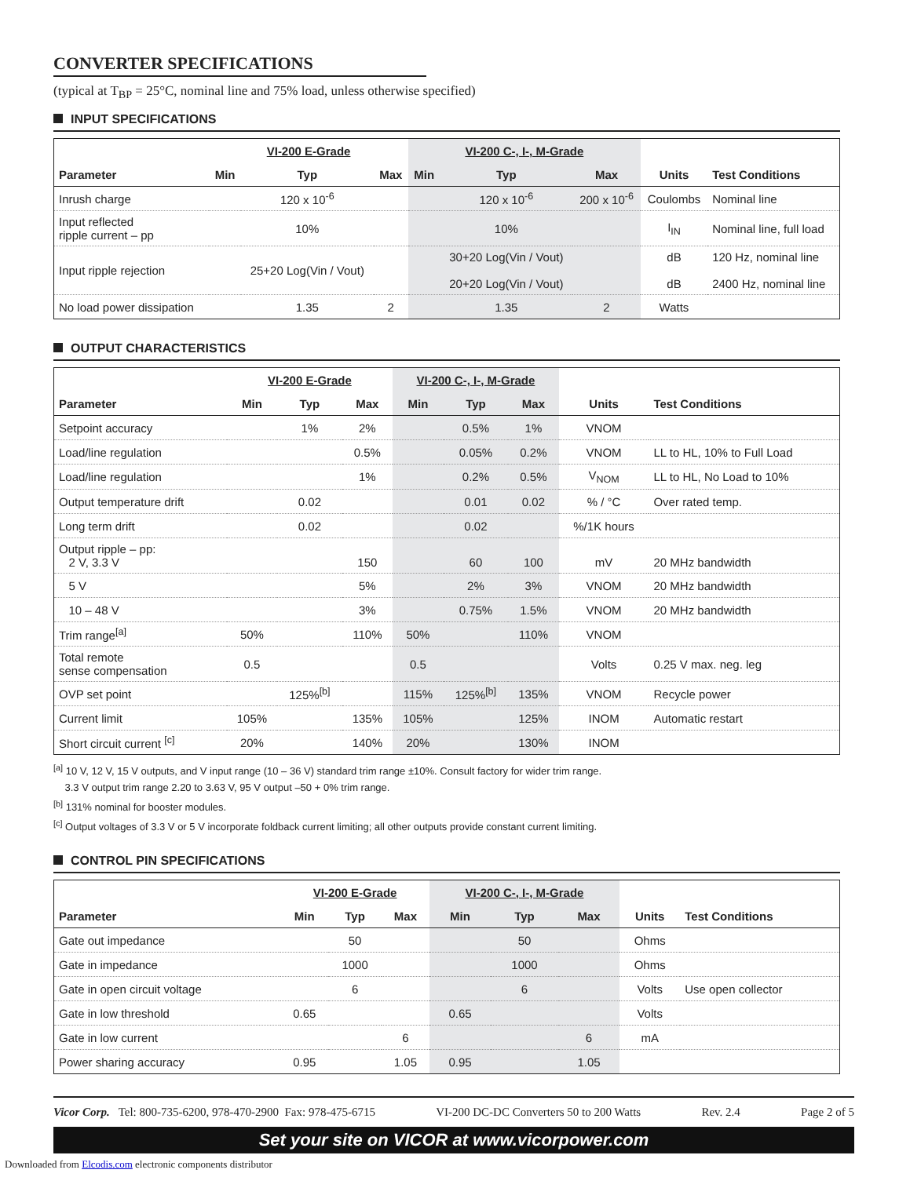CONVERTER SPECIFICATIONS
(typical at T<sub>BP</sub> = 25°C, nominal line and 75% load, unless otherwise specified)
INPUT SPECIFICATIONS
| | VI-200 E-Grade | | | VI-200 C-, I-, M-Grade | | | | |
| Parameter | Min | Typ | Max | Min | Typ | Max | Units | Test Conditions |
| Inrush charge | | 120 x 10<sup>-6</sup> | | | 120 x 10<sup>-6</sup> | 200 x 10<sup>-6</sup> | Coulombs | Nominal line |
| Input reflected ripple current – pp | | 10% | | | 10% | | I<sub>IN</sub> | Nominal line, full load |
| Input ripple rejection | | 25+20 Log(Vin / Vout) | | | 30+20 Log(Vin / Vout) 20+20 Log(Vin / Vout) | | dB dB | 120 Hz, nominal line 2400 Hz, nominal line |
| No load power dissipation | | 1.35 | 2 | | 1.35 | 2 | Watts | |
OUTPUT CHARACTERISTICS
| | VI-200 E-Grade | | | VI-200 C-, I-, M-Grade | | | | |
| Parameter | Min | Typ | Max | Min | Typ | Max | Units | Test Conditions |
| Setpoint accuracy | | 1% | 2% | | 0.5% | 1% | VNOM | |
| Load/line regulation | | | 0.5% | | 0.05% | 0.2% | VNOM | LL to HL, 10% to Full Load |
| Load/line regulation | | | 1% | | 0.2% | 0.5% | V<sub>NOM</sub> | LL to HL, No Load to 10% |
| Output temperature drift | | 0.02 | | | 0.01 | 0.02 | % / °C | Over rated temp. |
| Long term drift | | 0.02 | | | 0.02 | | %/1K hours | |
| Output ripple – pp: 2 V, 3.3 V | | | 150 | | 60 | 100 | mV | 20 MHz bandwidth |
| 5 V | | | 5% | | 2% | 3% | VNOM | 20 MHz bandwidth |
| 10 – 48 V | | | 3% | | 0.75% | 1.5% | VNOM | 20 MHz bandwidth |
| Trim range<sup>[a]</sup> | 50% | | 110% | 50% | | 110% | VNOM | |
| Total remote sense compensation | 0.5 | | | 0.5 | | | Volts | 0.25 V max. neg. leg |
| OVP set point | | 125%<sup>[b]</sup> | | 115% | 125%<sup>[b]</sup> | 135% | VNOM | Recycle power |
| Current limit | 105% | | 135% | 105% | | 125% | INOM | Automatic restart |
| Short circuit current <sup>[c]</sup> | 20% | | 140% | 20% | | 130% | INOM | |
<sup>[a]</sup> 10 V, 12 V, 15 V outputs, and V input range (10 – 36 V) standard trim range ±10%. Consult factory for wider trim range.
3.3 V output trim range 2.20 to 3.63 V, 95 V output –50 + 0% trim range.
<sup>[b]</sup> 131% nominal for booster modules.
<sup>[c]</sup> Output voltages of 3.3 V or 5 V incorporate foldback current limiting; all other outputs provide constant current limiting.
CONTROL PIN SPECIFICATIONS
| | VI-200 E-Grade | | | VI-200 C-, I-, M-Grade | | | | |
| Parameter | Min | Typ | Max | Min | Typ | Max | Units | Test Conditions |
| Gate out impedance | | 50 | | | 50 | | Ohms | |
| Gate in impedance | | 1000 | | | 1000 | | Ohms | |
| Gate in open circuit voltage | | 6 | | | 6 | | Volts | Use open collector |
| Gate in low threshold | 0.65 | | | 0.65 | | | Volts | |
| Gate in low current | | | 6 | | | 6 | mA | |
| Power sharing accuracy | 0.95 | | 1.05 | 0.95 | | 1.05 | | |
Vicor Corp. Tel: 800-735-6200, 978-470-2900 Fax: 978-475-6715 VI-200 DC-DC Converters 50 to 200 Watts Rev. 2.4 Page 2 of 5
Set your site on VICOR at www.vicorpower.com
Downloaded from Elcodis.com electronic components distributor